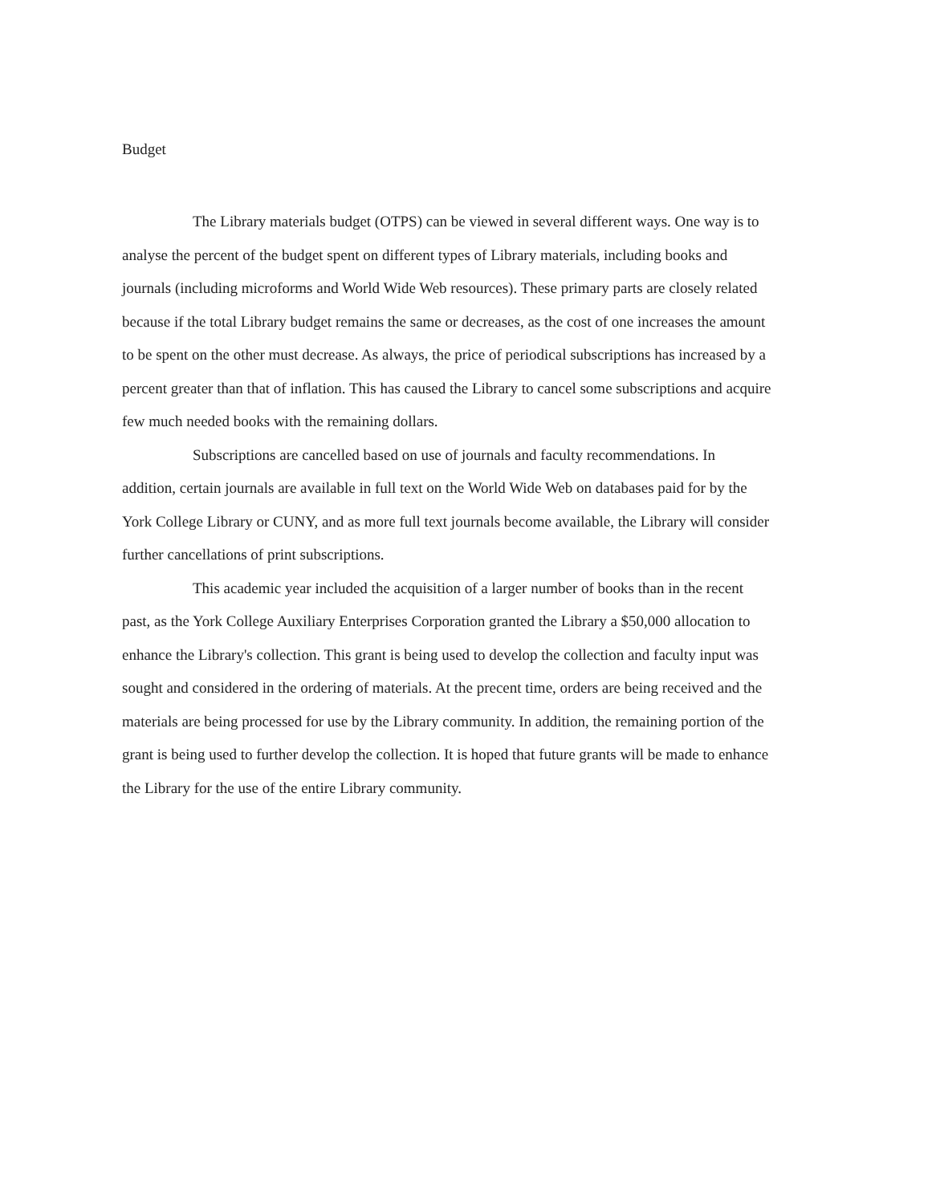Budget
The Library materials budget (OTPS) can be viewed in several different ways. One way is to analyse the percent of the budget spent on different types of Library materials, including books and journals (including microforms and World Wide Web resources). These primary parts are closely related because if the total Library budget remains the same or decreases, as the cost of one increases the amount to be spent on the other must decrease. As always, the price of periodical subscriptions has increased by a percent greater than that of inflation. This has caused the Library to cancel some subscriptions and acquire few much needed books with the remaining dollars.
Subscriptions are cancelled based on use of journals and faculty recommendations. In addition, certain journals are available in full text on the World Wide Web on databases paid for by the York College Library or CUNY, and as more full text journals become available, the Library will consider further cancellations of print subscriptions.
This academic year included the acquisition of a larger number of books than in the recent past, as the York College Auxiliary Enterprises Corporation granted the Library a $50,000 allocation to enhance the Library's collection. This grant is being used to develop the collection and faculty input was sought and considered in the ordering of materials. At the precent time, orders are being received and the materials are being processed for use by the Library community. In addition, the remaining portion of the grant is being used to further develop the collection. It is hoped that future grants will be made to enhance the Library for the use of the entire Library community.